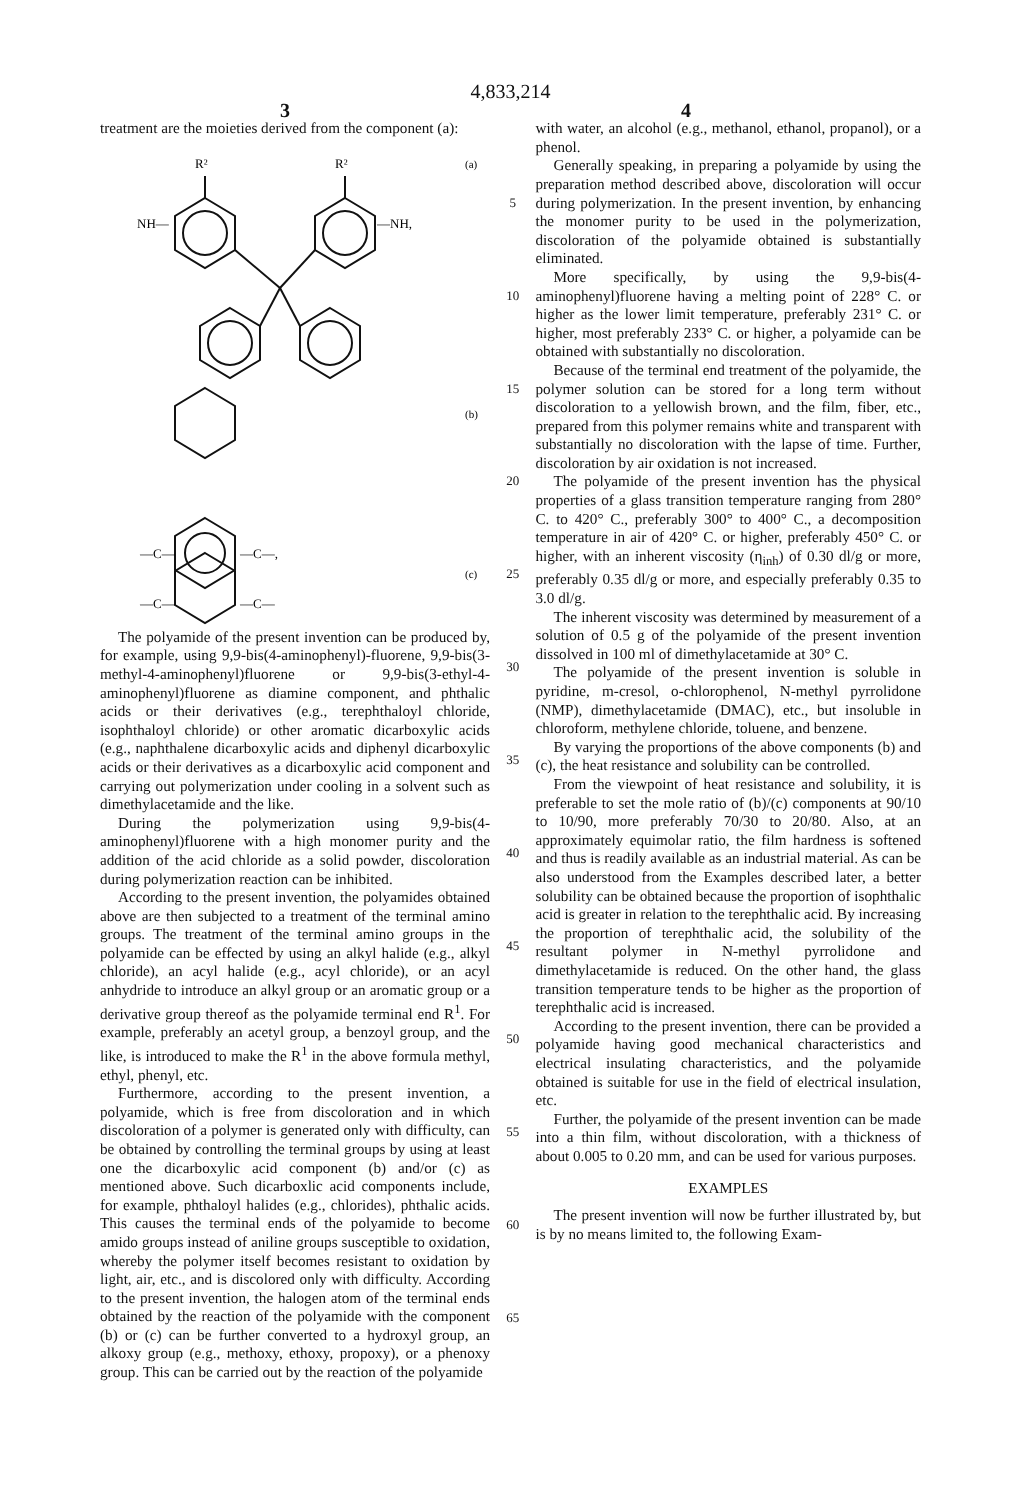4,833,214
3 4
treatment are the moieties derived from the component (a):
R²
R²
NH—
—NH,
(a)
(b)
—C—
—C—,
—C—
—C—
(c)
The polyamide of the present invention can be produced by, for example, using 9,9-bis(4-aminophenyl)-fluorene, 9,9-bis(3-methyl-4-aminophenyl)fluorene or 9,9-bis(3-ethyl-4-aminophenyl)fluorene as diamine component, and phthalic acids or their derivatives (e.g., terephthaloyl chloride, isophthaloyl chloride) or other aromatic dicarboxylic acids (e.g., naphthalene dicarboxylic acids and diphenyl dicarboxylic acids or their derivatives as a dicarboxylic acid component and carrying out polymerization under cooling in a solvent such as dimethylacetamide and the like.
During the polymerization using 9,9-bis(4-aminophenyl)fluorene with a high monomer purity and the addition of the acid chloride as a solid powder, discoloration during polymerization reaction can be inhibited.
According to the present invention, the polyamides obtained above are then subjected to a treatment of the terminal amino groups. The treatment of the terminal amino groups in the polyamide can be effected by using an alkyl halide (e.g., alkyl chloride), an acyl halide (e.g., acyl chloride), or an acyl anhydride to introduce an alkyl group or an aromatic group or a derivative group thereof as the polyamide terminal end R<sup>1</sup>. For example, preferably an acetyl group, a benzoyl group, and the like, is introduced to make the R<sup>1</sup> in the above formula methyl, ethyl, phenyl, etc.
Furthermore, according to the present invention, a polyamide, which is free from discoloration and in which discoloration of a polymer is generated only with difficulty, can be obtained by controlling the terminal groups by using at least one the dicarboxylic acid component (b) and/or (c) as mentioned above. Such dicarboxlic acid components include, for example, phthaloyl halides (e.g., chlorides), phthalic acids. This causes the terminal ends of the polyamide to become amido groups instead of aniline groups susceptible to oxidation, whereby the polymer itself becomes resistant to oxidation by light, air, etc., and is discolored only with difficulty. According to the present invention, the halogen atom of the terminal ends obtained by the reaction of the polyamide with the component (b) or (c) can be further converted to a hydroxyl group, an alkoxy group (e.g., methoxy, ethoxy, propoxy), or a phenoxy group. This can be carried out by the reaction of the polyamide
5
10
15
20
25
30
35
40
45
50
55
60
65
with water, an alcohol (e.g., methanol, ethanol, propanol), or a phenol.
Generally speaking, in preparing a polyamide by using the preparation method described above, discoloration will occur during polymerization. In the present invention, by enhancing the monomer purity to be used in the polymerization, discoloration of the polyamide obtained is substantially eliminated.
More specifically, by using the 9,9-bis(4-aminophenyl)fluorene having a melting point of 228° C. or higher as the lower limit temperature, preferably 231° C. or higher, most preferably 233° C. or higher, a polyamide can be obtained with substantially no discoloration.
Because of the terminal end treatment of the polyamide, the polymer solution can be stored for a long term without discoloration to a yellowish brown, and the film, fiber, etc., prepared from this polymer remains white and transparent with substantially no discoloration with the lapse of time. Further, discoloration by air oxidation is not increased.
The polyamide of the present invention has the physical properties of a glass transition temperature ranging from 280° C. to 420° C., preferably 300° to 400° C., a decomposition temperature in air of 420° C. or higher, preferably 450° C. or higher, with an inherent viscosity (η<sub>inh</sub>) of 0.30 dl/g or more, preferably 0.35 dl/g or more, and especially preferably 0.35 to 3.0 dl/g.
The inherent viscosity was determined by measurement of a solution of 0.5 g of the polyamide of the present invention dissolved in 100 ml of dimethylacetamide at 30° C.
The polyamide of the present invention is soluble in pyridine, m-cresol, o-chlorophenol, N-methyl pyrrolidone (NMP), dimethylacetamide (DMAC), etc., but insoluble in chloroform, methylene chloride, toluene, and benzene.
By varying the proportions of the above components (b) and (c), the heat resistance and solubility can be controlled.
From the viewpoint of heat resistance and solubility, it is preferable to set the mole ratio of (b)/(c) components at 90/10 to 10/90, more preferably 70/30 to 20/80. Also, at an approximately equimolar ratio, the film hardness is softened and thus is readily available as an industrial material. As can be also understood from the Examples described later, a better solubility can be obtained because the proportion of isophthalic acid is greater in relation to the terephthalic acid. By increasing the proportion of terephthalic acid, the solubility of the resultant polymer in N-methyl pyrrolidone and dimethylacetamide is reduced. On the other hand, the glass transition temperature tends to be higher as the proportion of terephthalic acid is increased.
According to the present invention, there can be provided a polyamide having good mechanical characteristics and electrical insulating characteristics, and the polyamide obtained is suitable for use in the field of electrical insulation, etc.
Further, the polyamide of the present invention can be made into a thin film, without discoloration, with a thickness of about 0.005 to 0.20 mm, and can be used for various purposes.
EXAMPLES
The present invention will now be further illustrated by, but is by no means limited to, the following Exam-